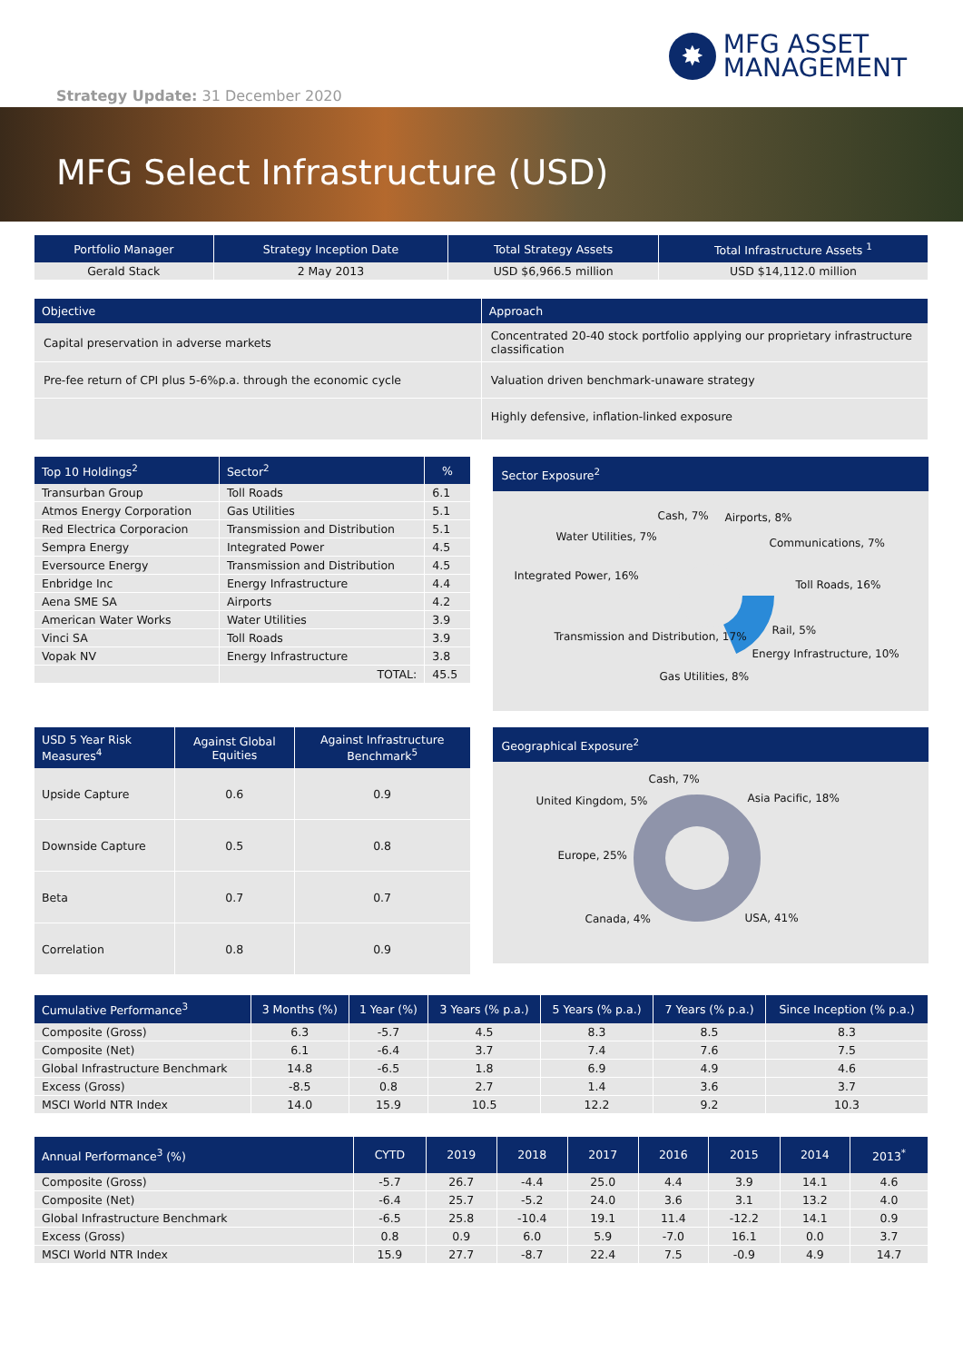✸
MFG ASSET
MANAGEMENT
Strategy Update: 31 December 2020
MFG Select Infrastructure (USD)
| Portfolio Manager | Strategy Inception Date | Total Strategy Assets | Total Infrastructure Assets <sup>1</sup> |
| --- | --- | --- | --- |
| Gerald Stack | 2 May 2013 | USD $6,966.5 million | USD $14,112.0 million |
| Objective | Approach |
| --- | --- |
| Capital preservation in adverse markets | Concentrated 20-40 stock portfolio applying our proprietary infrastructure classification |
| Pre-fee return of CPI plus 5-6%p.a. through the economic cycle | Valuation driven benchmark-unaware strategy |
| | Highly defensive, inflation-linked exposure |
| Top 10 Holdings<sup>2</sup> | Sector<sup>2</sup> | % |
| --- | --- | --- |
| Transurban Group | Toll Roads | 6.1 |
| Atmos Energy Corporation | Gas Utilities | 5.1 |
| Red Electrica Corporacion | Transmission and Distribution | 5.1 |
| Sempra Energy | Integrated Power | 4.5 |
| Eversource Energy | Transmission and Distribution | 4.5 |
| Enbridge Inc | Energy Infrastructure | 4.4 |
| Aena SME SA | Airports | 4.2 |
| American Water Works | Water Utilities | 3.9 |
| Vinci SA | Toll Roads | 3.9 |
| Vopak NV | Energy Infrastructure | 3.8 |
| | TOTAL: | 45.5 |
Sector Exposure<sup>2</sup>
Cash, 7% Airports, 8%
Water Utilities, 7% Communications, 7%
Integrated Power, 16%
Toll Roads, 16%
Rail, 5% Transmission and Distribution, 17%
Energy Infrastructure, 10%
Gas Utilities, 8%
| USD 5 Year Risk Measures<sup>4</sup> | Against Global Equities | Against Infrastructure Benchmark<sup>5</sup> |
| --- | --- | --- |
| Upside Capture | 0.6 | 0.9 |
| Downside Capture | 0.5 | 0.8 |
| Beta | 0.7 | 0.7 |
| Correlation | 0.8 | 0.9 |
Geographical Exposure<sup>2</sup>
Cash, 7%
United Kingdom, 5% Asia Pacific, 18%
Europe, 25%
Canada, 4% USA, 41%
| Cumulative Performance<sup>3</sup> | 3 Months (%) | 1 Year (%) | 3 Years (% p.a.) | 5 Years (% p.a.) | 7 Years (% p.a.) | Since Inception (% p.a.) |
| --- | --- | --- | --- | --- | --- | --- |
| Composite (Gross) | 6.3 | -5.7 | 4.5 | 8.3 | 8.5 | 8.3 |
| Composite (Net) | 6.1 | -6.4 | 3.7 | 7.4 | 7.6 | 7.5 |
| Global Infrastructure Benchmark | 14.8 | -6.5 | 1.8 | 6.9 | 4.9 | 4.6 |
| Excess (Gross) | -8.5 | 0.8 | 2.7 | 1.4 | 3.6 | 3.7 |
| MSCI World NTR Index | 14.0 | 15.9 | 10.5 | 12.2 | 9.2 | 10.3 |
| Annual Performance<sup>3</sup> (%) | CYTD | 2019 | 2018 | 2017 | 2016 | 2015 | 2014 | 2013<sup>*</sup> |
| --- | --- | --- | --- | --- | --- | --- | --- | --- |
| Composite (Gross) | -5.7 | 26.7 | -4.4 | 25.0 | 4.4 | 3.9 | 14.1 | 4.6 |
| Composite (Net) | -6.4 | 25.7 | -5.2 | 24.0 | 3.6 | 3.1 | 13.2 | 4.0 |
| Global Infrastructure Benchmark | -6.5 | 25.8 | -10.4 | 19.1 | 11.4 | -12.2 | 14.1 | 0.9 |
| Excess (Gross) | 0.8 | 0.9 | 6.0 | 5.9 | -7.0 | 16.1 | 0.0 | 3.7 |
| MSCI World NTR Index | 15.9 | 27.7 | -8.7 | 22.4 | 7.5 | -0.9 | 4.9 | 14.7 |